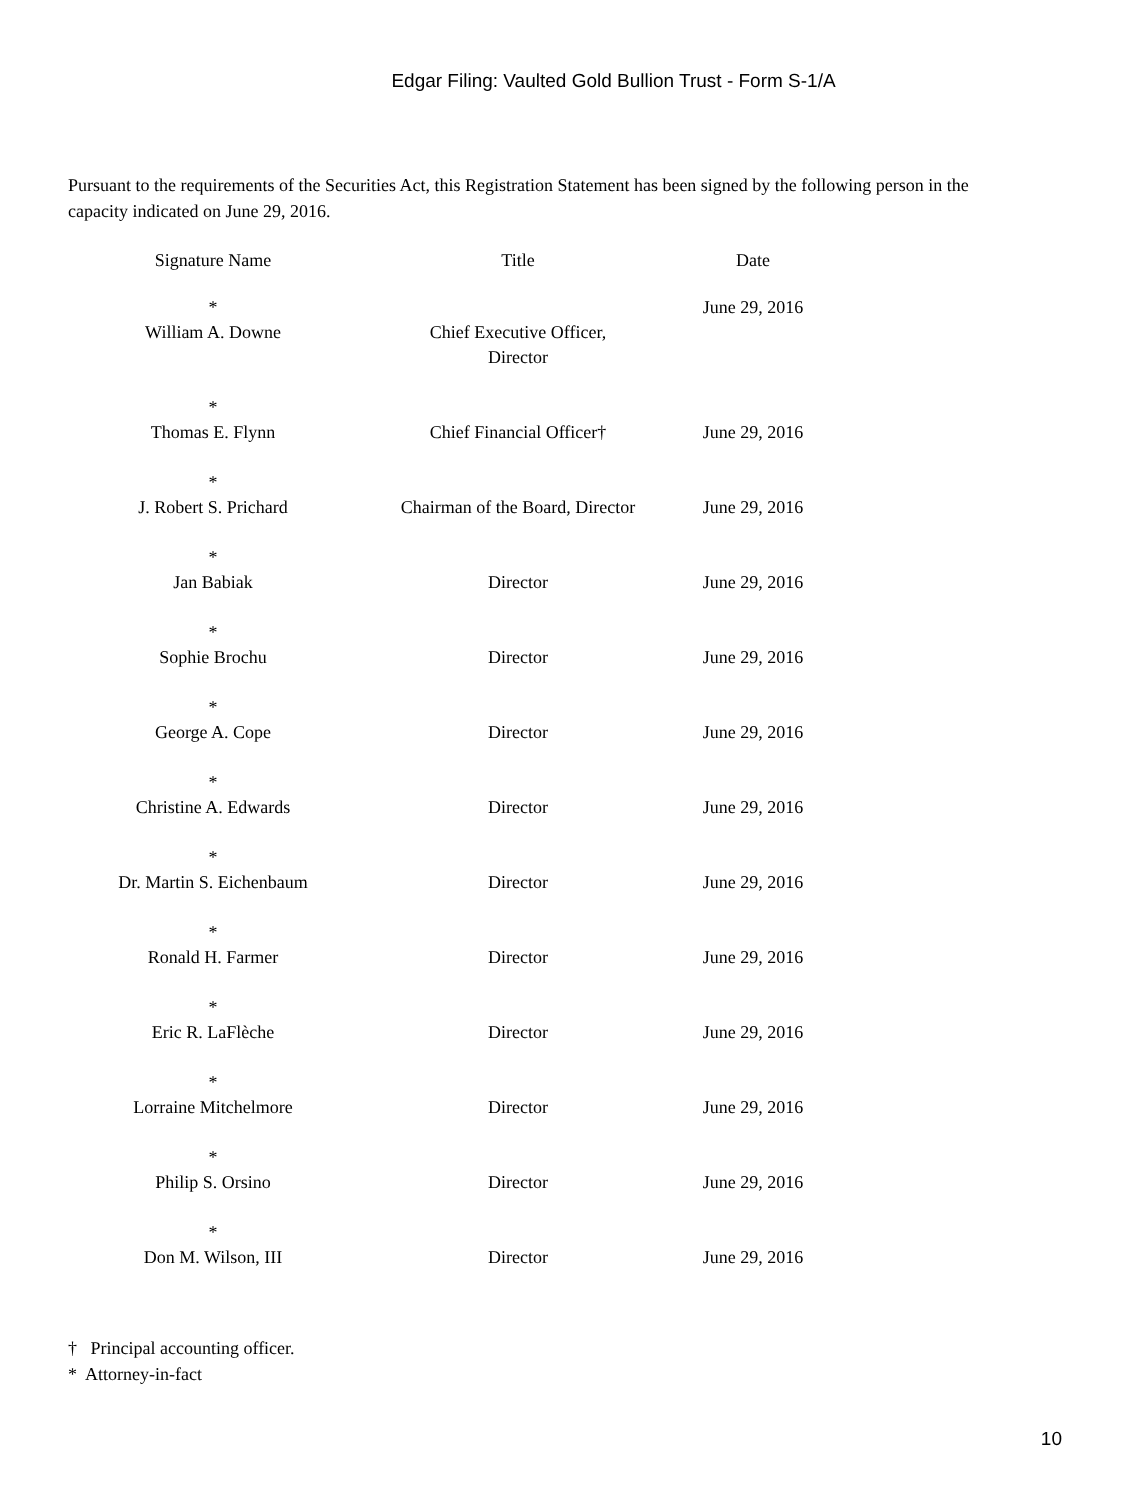Edgar Filing: Vaulted Gold Bullion Trust - Form S-1/A
Pursuant to the requirements of the Securities Act, this Registration Statement has been signed by the following person in the capacity indicated on June 29, 2016.
| Signature Name | Title | Date |
| --- | --- | --- |
| * William A. Downe | Chief Executive Officer, Director | June 29, 2016 |
| * Thomas E. Flynn | Chief Financial Officer† | June 29, 2016 |
| * J. Robert S. Prichard | Chairman of the Board, Director | June 29, 2016 |
| * Jan Babiak | Director | June 29, 2016 |
| * Sophie Brochu | Director | June 29, 2016 |
| * George A. Cope | Director | June 29, 2016 |
| * Christine A. Edwards | Director | June 29, 2016 |
| * Dr. Martin S. Eichenbaum | Director | June 29, 2016 |
| * Ronald H. Farmer | Director | June 29, 2016 |
| * Eric R. LaFlèche | Director | June 29, 2016 |
| * Lorraine Mitchelmore | Director | June 29, 2016 |
| * Philip S. Orsino | Director | June 29, 2016 |
| * Don M. Wilson, III | Director | June 29, 2016 |
† Principal accounting officer.
* Attorney-in-fact
10